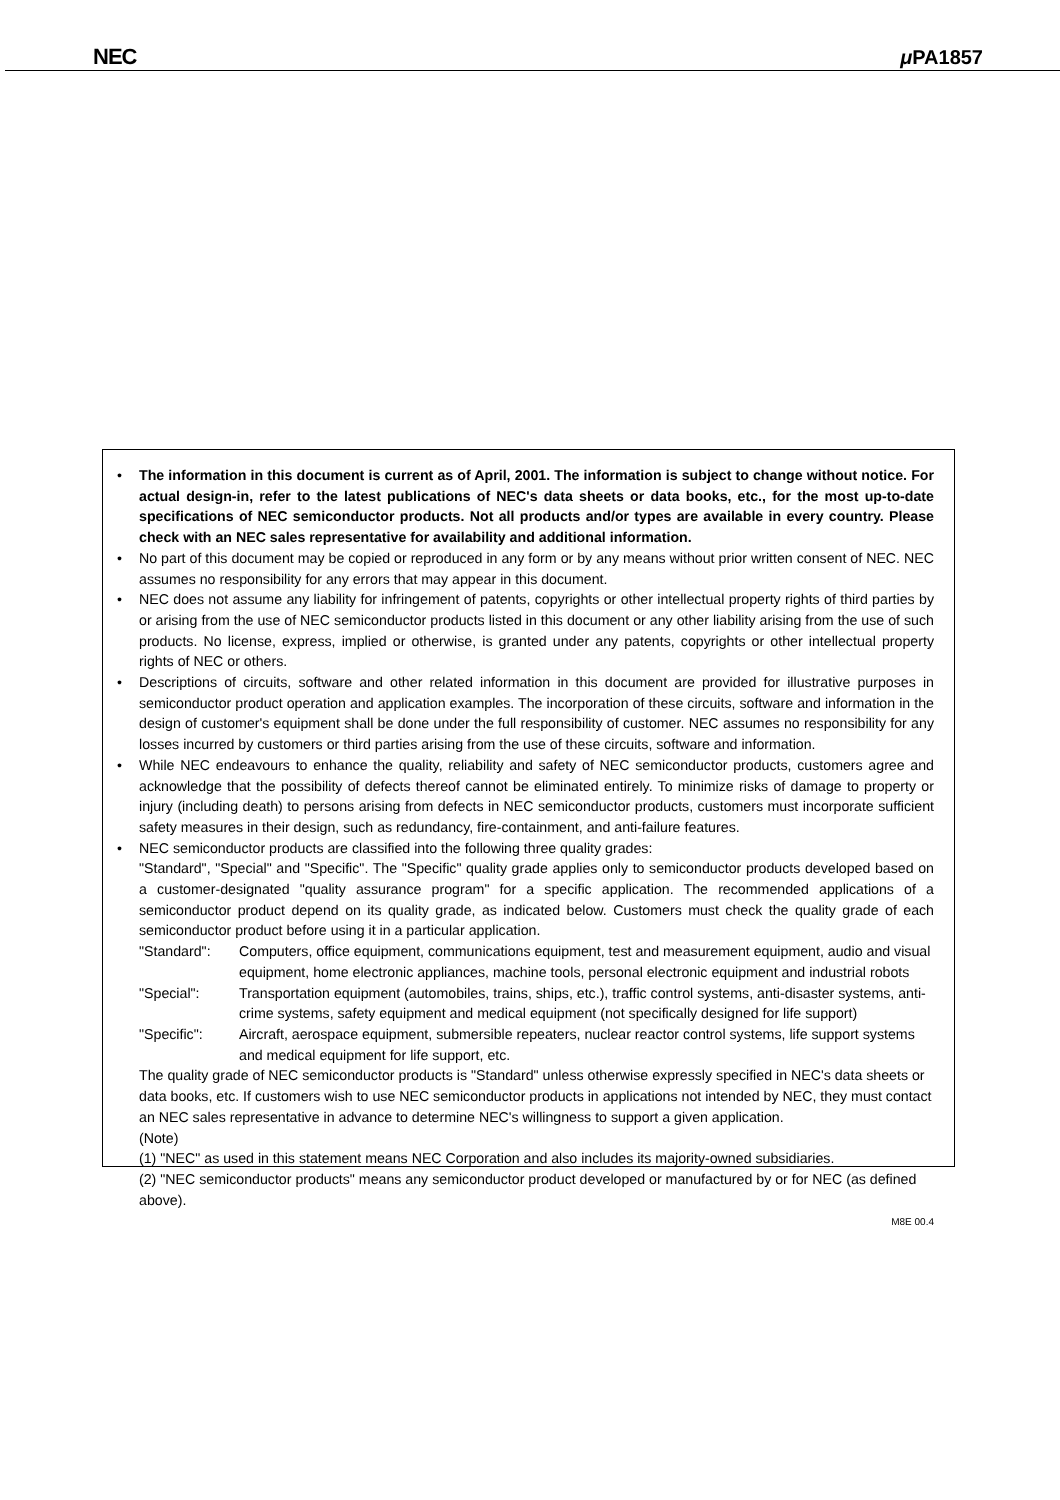NEC μ PA1857
• The information in this document is current as of April, 2001. The information is subject to change without notice. For actual design-in, refer to the latest publications of NEC's data sheets or data books, etc., for the most up-to-date specifications of NEC semiconductor products. Not all products and/or types are available in every country. Please check with an NEC sales representative for availability and additional information.
• No part of this document may be copied or reproduced in any form or by any means without prior written consent of NEC. NEC assumes no responsibility for any errors that may appear in this document.
• NEC does not assume any liability for infringement of patents, copyrights or other intellectual property rights of third parties by or arising from the use of NEC semiconductor products listed in this document or any other liability arising from the use of such products. No license, express, implied or otherwise, is granted under any patents, copyrights or other intellectual property rights of NEC or others.
• Descriptions of circuits, software and other related information in this document are provided for illustrative purposes in semiconductor product operation and application examples. The incorporation of these circuits, software and information in the design of customer's equipment shall be done under the full responsibility of customer. NEC assumes no responsibility for any losses incurred by customers or third parties arising from the use of these circuits, software and information.
• While NEC endeavours to enhance the quality, reliability and safety of NEC semiconductor products, customers agree and acknowledge that the possibility of defects thereof cannot be eliminated entirely. To minimize risks of damage to property or injury (including death) to persons arising from defects in NEC semiconductor products, customers must incorporate sufficient safety measures in their design, such as redundancy, fire-containment, and anti-failure features.
• NEC semiconductor products are classified into the following three quality grades:
"Standard", "Special" and "Specific". The "Specific" quality grade applies only to semiconductor products developed based on a customer-designated "quality assurance program" for a specific application. The recommended applications of a semiconductor product depend on its quality grade, as indicated below. Customers must check the quality grade of each semiconductor product before using it in a particular application.
"Standard": Computers, office equipment, communications equipment, test and measurement equipment, audio and visual equipment, home electronic appliances, machine tools, personal electronic equipment and industrial robots
"Special": Transportation equipment (automobiles, trains, ships, etc.), traffic control systems, anti-disaster systems, anti-crime systems, safety equipment and medical equipment (not specifically designed for life support)
"Specific": Aircraft, aerospace equipment, submersible repeaters, nuclear reactor control systems, life support systems and medical equipment for life support, etc.
The quality grade of NEC semiconductor products is "Standard" unless otherwise expressly specified in NEC's data sheets or data books, etc. If customers wish to use NEC semiconductor products in applications not intended by NEC, they must contact an NEC sales representative in advance to determine NEC's willingness to support a given application.
(Note)
(1) "NEC" as used in this statement means NEC Corporation and also includes its majority-owned subsidiaries.
(2) "NEC semiconductor products" means any semiconductor product developed or manufactured by or for NEC (as defined above).
M8E 00.4